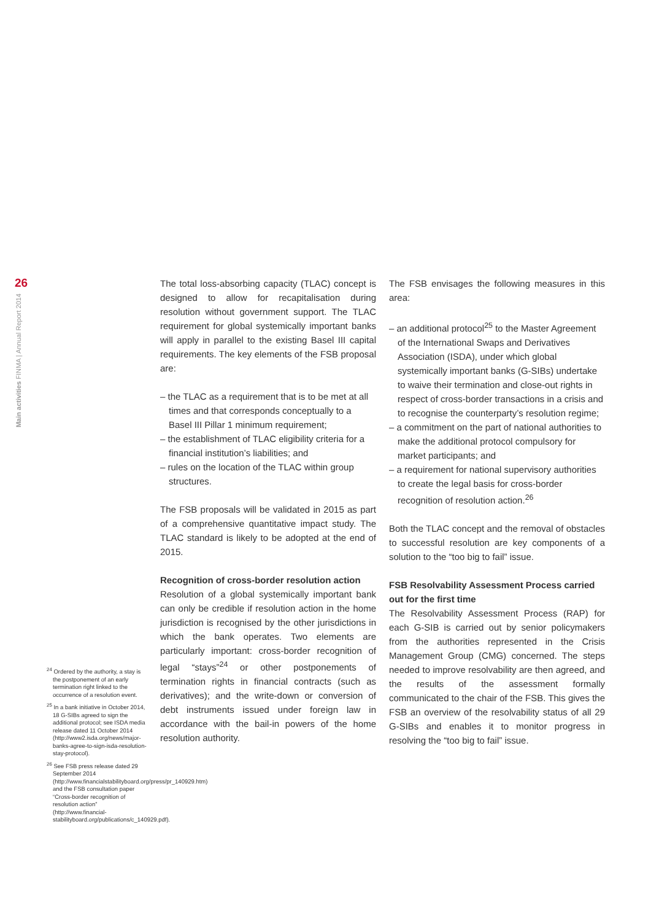26
Main activities FINMA | Annual Report 2014
<sup>24</sup> Ordered by the authority, a stay is the postponement of an early termination right linked to the occurrence of a resolution event.
<sup>25</sup> In a bank initiative in October 2014, 18 G-SIBs agreed to sign the additional protocol; see ISDA media release dated 11 October 2014 (http://www2.isda.org/news/major-banks-agree-to-sign-isda-resolution-stay-protocol).
<sup>26</sup> See FSB press release dated 29 September 2014 (http://www.financialstabilityboard.org/press/pr_140929.htm) and the FSB consultation paper “Cross-border recognition of resolution action” (http://www.financial-stabilityboard.org/publications/c_140929.pdf).
The total loss-absorbing capacity (TLAC) concept is designed to allow for recapitalisation during resolution without government support. The TLAC requirement for global systemically important banks will apply in parallel to the existing Basel III capital requirements. The key elements of the FSB proposal are:
– the TLAC as a requirement that is to be met at all times and that corresponds conceptually to a Basel III Pillar 1 minimum requirement;
– the establishment of TLAC eligibility criteria for a financial institution’s liabilities; and
– rules on the location of the TLAC within group structures.
The FSB proposals will be validated in 2015 as part of a comprehensive quantitative impact study. The TLAC standard is likely to be adopted at the end of 2015.
Recognition of cross-border resolution action
Resolution of a global systemically important bank can only be credible if resolution action in the home jurisdiction is recognised by the other jurisdictions in which the bank operates. Two elements are particularly important: cross-border recognition of legal “stays”<sup>24</sup> or other postponements of termination rights in financial contracts (such as derivatives); and the write-down or conversion of debt instruments issued under foreign law in accordance with the bail-in powers of the home resolution authority.
The FSB envisages the following measures in this area:
– an additional protocol<sup>25</sup> to the Master Agreement of the International Swaps and Derivatives Association (ISDA), under which global systemically important banks (G-SIBs) undertake to waive their termination and close-out rights in respect of cross-border transactions in a crisis and to recognise the counterparty’s resolution regime;
– a commitment on the part of national authorities to make the additional protocol compulsory for market participants; and
– a requirement for national supervisory authorities to create the legal basis for cross-border recognition of resolution action.<sup>26</sup>
Both the TLAC concept and the removal of obstacles to successful resolution are key components of a solution to the “too big to fail” issue.
FSB Resolvability Assessment Process carried out for the first time
The Resolvability Assessment Process (RAP) for each G-SIB is carried out by senior policymakers from the authorities represented in the Crisis Management Group (CMG) concerned. The steps needed to improve resolvability are then agreed, and the results of the assessment formally communicated to the chair of the FSB. This gives the FSB an overview of the resolvability status of all 29 G-SIBs and enables it to monitor progress in resolving the “too big to fail” issue.